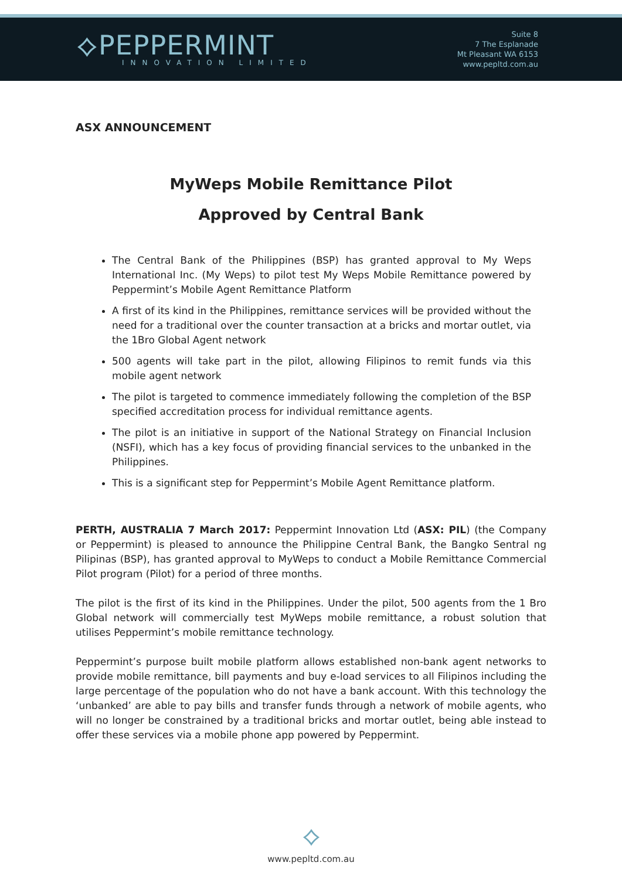⟡PEPPERMINT
INNOVATION LIMITED
Suite 8
7 The Esplanade
Mt Pleasant WA 6153
www.pepltd.com.au
ASX ANNOUNCEMENT
MyWeps Mobile Remittance Pilot
Approved by Central Bank
The Central Bank of the Philippines (BSP) has granted approval to My Weps International Inc. (My Weps) to pilot test My Weps Mobile Remittance powered by Peppermint’s Mobile Agent Remittance Platform
A first of its kind in the Philippines, remittance services will be provided without the need for a traditional over the counter transaction at a bricks and mortar outlet, via the 1Bro Global Agent network
500 agents will take part in the pilot, allowing Filipinos to remit funds via this mobile agent network
The pilot is targeted to commence immediately following the completion of the BSP specified accreditation process for individual remittance agents.
The pilot is an initiative in support of the National Strategy on Financial Inclusion (NSFI), which has a key focus of providing financial services to the unbanked in the Philippines.
This is a significant step for Peppermint’s Mobile Agent Remittance platform.
PERTH, AUSTRALIA 7 March 2017: Peppermint Innovation Ltd (ASX: PIL) (the Company or Peppermint) is pleased to announce the Philippine Central Bank, the Bangko Sentral ng Pilipinas (BSP), has granted approval to MyWeps to conduct a Mobile Remittance Commercial Pilot program (Pilot) for a period of three months.
The pilot is the first of its kind in the Philippines. Under the pilot, 500 agents from the 1 Bro Global network will commercially test MyWeps mobile remittance, a robust solution that utilises Peppermint’s mobile remittance technology.
Peppermint’s purpose built mobile platform allows established non-bank agent networks to provide mobile remittance, bill payments and buy e-load services to all Filipinos including the large percentage of the population who do not have a bank account. With this technology the ‘unbanked’ are able to pay bills and transfer funds through a network of mobile agents, who will no longer be constrained by a traditional bricks and mortar outlet, being able instead to offer these services via a mobile phone app powered by Peppermint.
⟡
www.pepltd.com.au